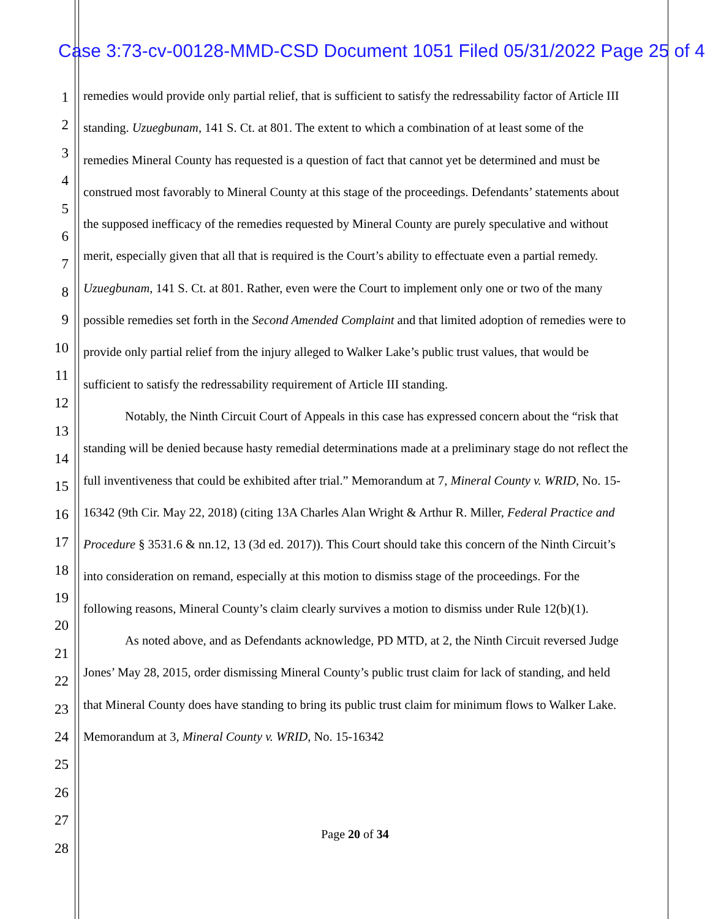Case 3:73-cv-00128-MMD-CSD Document 1051 Filed 05/31/2022 Page 25 of 4
1
2
3
4
5
6
7
8
9
10
11
12
13
14
15
16
17
18
19
20
21
22
23
24
25
26
27
28
remedies would provide only partial relief, that is sufficient to satisfy the redressability factor of Article III standing. Uzuegbunam, 141 S. Ct. at 801. The extent to which a combination of at least some of the remedies Mineral County has requested is a question of fact that cannot yet be determined and must be construed most favorably to Mineral County at this stage of the proceedings. Defendants’ statements about the supposed inefficacy of the remedies requested by Mineral County are purely speculative and without merit, especially given that all that is required is the Court’s ability to effectuate even a partial remedy. Uzuegbunam, 141 S. Ct. at 801. Rather, even were the Court to implement only one or two of the many possible remedies set forth in the Second Amended Complaint and that limited adoption of remedies were to provide only partial relief from the injury alleged to Walker Lake’s public trust values, that would be sufficient to satisfy the redressability requirement of Article III standing.
Notably, the Ninth Circuit Court of Appeals in this case has expressed concern about the “risk that standing will be denied because hasty remedial determinations made at a preliminary stage do not reflect the full inventiveness that could be exhibited after trial.” Memorandum at 7, Mineral County v. WRID, No. 15-16342 (9th Cir. May 22, 2018) (citing 13A Charles Alan Wright & Arthur R. Miller, Federal Practice and Procedure § 3531.6 & nn.12, 13 (3d ed. 2017)). This Court should take this concern of the Ninth Circuit’s into consideration on remand, especially at this motion to dismiss stage of the proceedings. For the following reasons, Mineral County’s claim clearly survives a motion to dismiss under Rule 12(b)(1).
As noted above, and as Defendants acknowledge, PD MTD, at 2, the Ninth Circuit reversed Judge Jones’ May 28, 2015, order dismissing Mineral County’s public trust claim for lack of standing, and held that Mineral County does have standing to bring its public trust claim for minimum flows to Walker Lake. Memorandum at 3, Mineral County v. WRID, No. 15-16342
Page 20 of 34